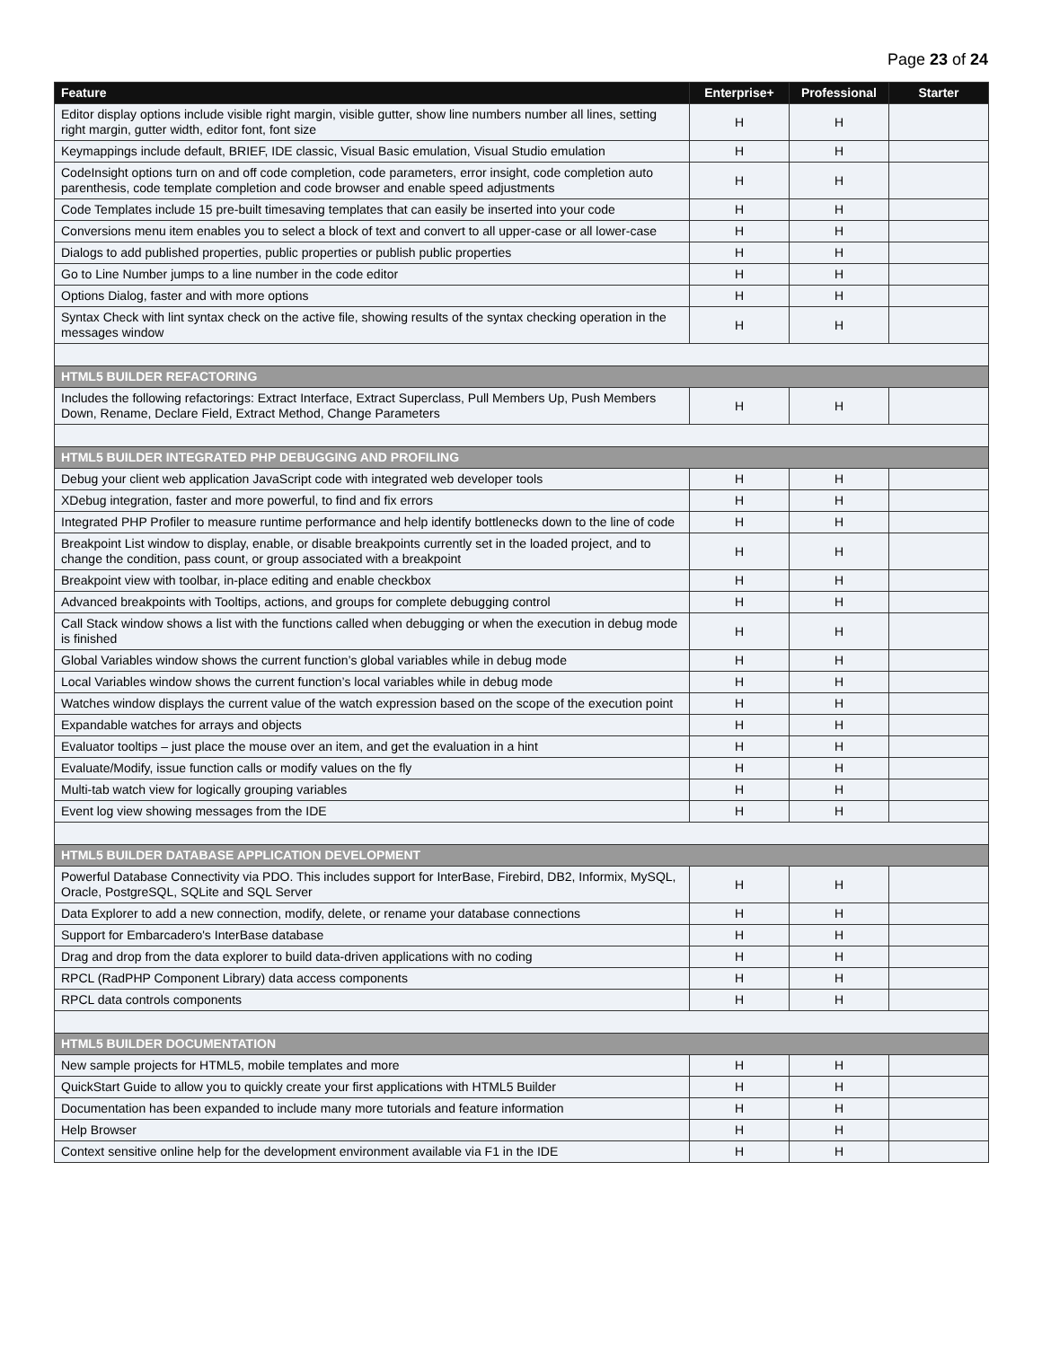Page 23 of 24
| Feature | Enterprise+ | Professional | Starter |
| --- | --- | --- | --- |
| Editor display options include visible right margin, visible gutter, show line numbers number all lines, setting right margin, gutter width, editor font, font size | H | H | |
| Keymappings include default, BRIEF, IDE classic, Visual Basic emulation, Visual Studio emulation | H | H | |
| CodeInsight options turn on and off code completion, code parameters, error insight, code completion auto parenthesis, code template completion and code browser and enable speed adjustments | H | H | |
| Code Templates include 15 pre-built timesaving templates that can easily be inserted into your code | H | H | |
| Conversions menu item enables you to select a block of text and convert to all upper-case or all lower-case | H | H | |
| Dialogs to add published properties, public properties or publish public properties | H | H | |
| Go to Line Number jumps to a line number in the code editor | H | H | |
| Options Dialog, faster and with more options | H | H | |
| Syntax Check with lint syntax check on the active file, showing results of the syntax checking operation in the messages window | H | H | |
| HTML5 BUILDER REFACTORING | | | |
| Includes the following refactorings: Extract Interface, Extract Superclass, Pull Members Up, Push Members Down, Rename, Declare Field, Extract Method, Change Parameters | H | H | |
| HTML5 BUILDER INTEGRATED PHP DEBUGGING AND PROFILING | | | |
| Debug your client web application JavaScript code with integrated web developer tools | H | H | |
| XDebug integration, faster and more powerful, to find and fix errors | H | H | |
| Integrated PHP Profiler to measure runtime performance and help identify bottlenecks down to the line of code | H | H | |
| Breakpoint List window to display, enable, or disable breakpoints currently set in the loaded project, and to change the condition, pass count, or group associated with a breakpoint | H | H | |
| Breakpoint view with toolbar, in-place editing and enable checkbox | H | H | |
| Advanced breakpoints with Tooltips, actions, and groups for complete debugging control | H | H | |
| Call Stack window shows a list with the functions called when debugging or when the execution in debug mode is finished | H | H | |
| Global Variables window shows the current function’s global variables while in debug mode | H | H | |
| Local Variables window shows the current function’s local variables while in debug mode | H | H | |
| Watches window displays the current value of the watch expression based on the scope of the execution point | H | H | |
| Expandable watches for arrays and objects | H | H | |
| Evaluator tooltips – just place the mouse over an item, and get the evaluation in a hint | H | H | |
| Evaluate/Modify, issue function calls or modify values on the fly | H | H | |
| Multi-tab watch view for logically grouping variables | H | H | |
| Event log view showing messages from the IDE | H | H | |
| HTML5 BUILDER DATABASE APPLICATION DEVELOPMENT | | | |
| Powerful Database Connectivity via PDO. This includes support for InterBase, Firebird, DB2, Informix, MySQL, Oracle, PostgreSQL, SQLite and SQL Server | H | H | |
| Data Explorer to add a new connection, modify, delete, or rename your database connections | H | H | |
| Support for Embarcadero's InterBase database | H | H | |
| Drag and drop from the data explorer to build data-driven applications with no coding | H | H | |
| RPCL (RadPHP Component Library) data access components | H | H | |
| RPCL data controls components | H | H | |
| HTML5 BUILDER DOCUMENTATION | | | |
| New sample projects for HTML5, mobile templates and more | H | H | |
| QuickStart Guide to allow you to quickly create your first applications with HTML5 Builder | H | H | |
| Documentation has been expanded to include many more tutorials and feature information | H | H | |
| Help Browser | H | H | |
| Context sensitive online help for the development environment available via F1 in the IDE | H | H | |